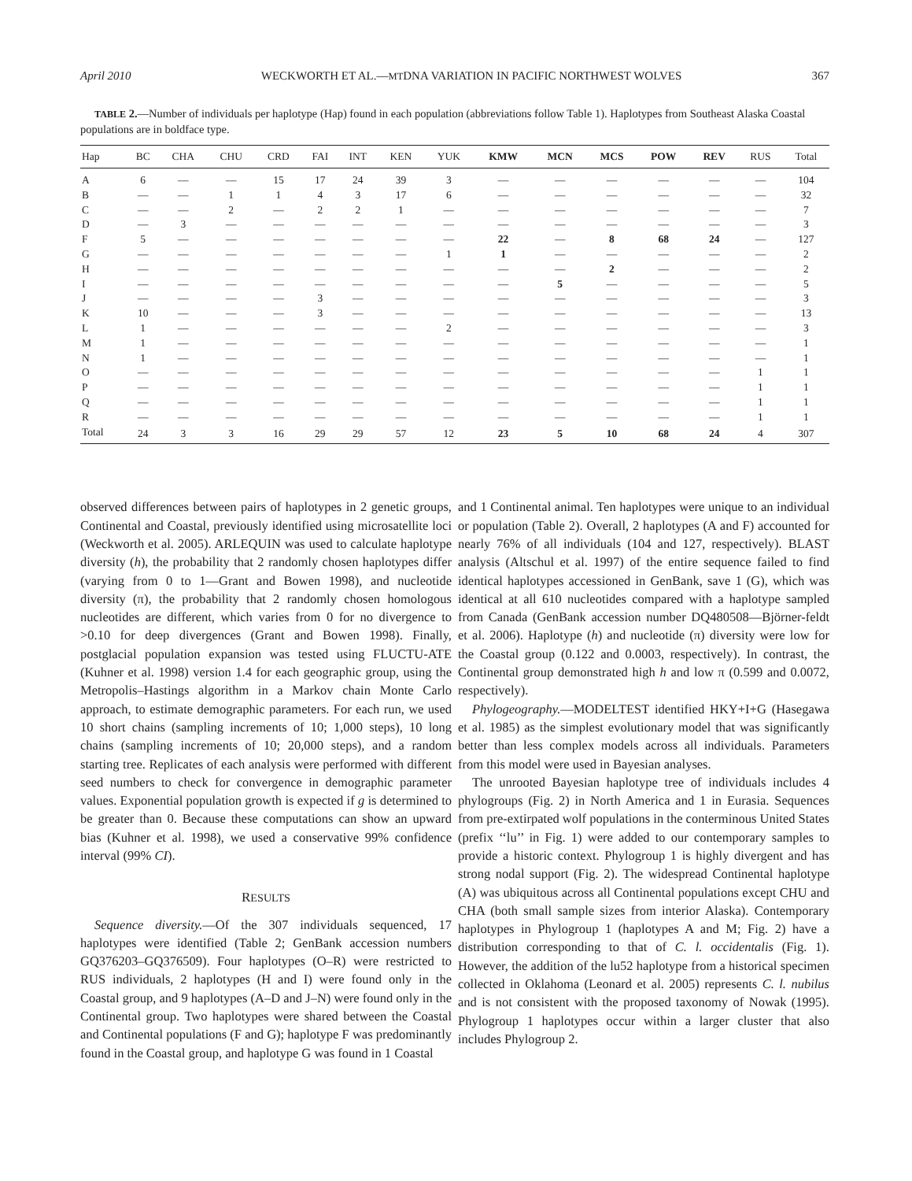April 2010 WECKWORTH ET AL.—MTDNA VARIATION IN PACIFIC NORTHWEST WOLVES 367
TABLE 2.—Number of individuals per haplotype (Hap) found in each population (abbreviations follow Table 1). Haplotypes from Southeast Alaska Coastal populations are in boldface type.
| Hap | BC | CHA | CHU | CRD | FAI | INT | KEN | YUK | KMW | MCN | MCS | POW | REV | RUS | Total |
| --- | --- | --- | --- | --- | --- | --- | --- | --- | --- | --- | --- | --- | --- | --- | --- |
| A | 6 | — | — | 15 | 17 | 24 | 39 | 3 | — | — | — | — | — | — | 104 |
| B | — | — | 1 | 1 | 4 | 3 | 17 | 6 | — | — | — | — | — | — | 32 |
| C | — | — | 2 | — | 2 | 2 | 1 | — | — | — | — | — | — | — | 7 |
| D | — | 3 | — | — | — | — | — | — | — | — | — | — | — | — | 3 |
| F | 5 | — | — | — | — | — | — | — | 22 | — | 8 | 68 | 24 | — | 127 |
| G | — | — | — | — | — | — | — | 1 | 1 | — | — | — | — | — | 2 |
| H | — | — | — | — | — | — | — | — | — | — | 2 | — | — | — | 2 |
| I | — | — | — | — | — | — | — | — | — | 5 | — | — | — | — | 5 |
| J | — | — | — | — | 3 | — | — | — | — | — | — | — | — | — | 3 |
| K | 10 | — | — | — | 3 | — | — | — | — | — | — | — | — | — | 13 |
| L | 1 | — | — | — | — | — | — | 2 | — | — | — | — | — | — | 3 |
| M | 1 | — | — | — | — | — | — | — | — | — | — | — | — | — | 1 |
| N | 1 | — | — | — | — | — | — | — | — | — | — | — | — | — | 1 |
| O | — | — | — | — | — | — | — | — | — | — | — | — | — | 1 | 1 |
| P | — | — | — | — | — | — | — | — | — | — | — | — | — | 1 | 1 |
| Q | — | — | — | — | — | — | — | — | — | — | — | — | — | 1 | 1 |
| R | — | — | — | — | — | — | — | — | — | — | — | — | — | 1 | 1 |
| Total | 24 | 3 | 3 | 16 | 29 | 29 | 57 | 12 | 23 | 5 | 10 | 68 | 24 | 4 | 307 |
observed differences between pairs of haplotypes in 2 genetic groups, Continental and Coastal, previously identified using microsatellite loci (Weckworth et al. 2005). ARLEQUIN was used to calculate haplotype diversity (h), the probability that 2 randomly chosen haplotypes differ (varying from 0 to 1—Grant and Bowen 1998), and nucleotide diversity (π), the probability that 2 randomly chosen homologous nucleotides are different, which varies from 0 for no divergence to >0.10 for deep divergences (Grant and Bowen 1998). Finally, postglacial population expansion was tested using FLUCTU-ATE (Kuhner et al. 1998) version 1.4 for each geographic group, using the Metropolis–Hastings algorithm in a Markov chain Monte Carlo approach, to estimate demographic parameters. For each run, we used 10 short chains (sampling increments of 10; 1,000 steps), 10 long chains (sampling increments of 10; 20,000 steps), and a random starting tree. Replicates of each analysis were performed with different seed numbers to check for convergence in demographic parameter values. Exponential population growth is expected if g is determined to be greater than 0. Because these computations can show an upward bias (Kuhner et al. 1998), we used a conservative 99% confidence interval (99% CI).
RESULTS
Sequence diversity.—Of the 307 individuals sequenced, 17 haplotypes were identified (Table 2; GenBank accession numbers GQ376203–GQ376509). Four haplotypes (O–R) were restricted to RUS individuals, 2 haplotypes (H and I) were found only in the Coastal group, and 9 haplotypes (A–D and J–N) were found only in the Continental group. Two haplotypes were shared between the Coastal and Continental populations (F and G); haplotype F was predominantly found in the Coastal group, and haplotype G was found in 1 Coastal
and 1 Continental animal. Ten haplotypes were unique to an individual or population (Table 2). Overall, 2 haplotypes (A and F) accounted for nearly 76% of all individuals (104 and 127, respectively). BLAST analysis (Altschul et al. 1997) of the entire sequence failed to find identical haplotypes accessioned in GenBank, save 1 (G), which was identical at all 610 nucleotides compared with a haplotype sampled from Canada (GenBank accession number DQ480508—Björner-feldt et al. 2006). Haplotype (h) and nucleotide (π) diversity were low for the Coastal group (0.122 and 0.0003, respectively). In contrast, the Continental group demonstrated high h and low π (0.599 and 0.0072, respectively).
Phylogeography.—MODELTEST identified HKY+I+G (Hasegawa et al. 1985) as the simplest evolutionary model that was significantly better than less complex models across all individuals. Parameters from this model were used in Bayesian analyses.
The unrooted Bayesian haplotype tree of individuals includes 4 phylogroups (Fig. 2) in North America and 1 in Eurasia. Sequences from pre-extirpated wolf populations in the conterminous United States (prefix ‘‘lu’’ in Fig. 1) were added to our contemporary samples to provide a historic context. Phylogroup 1 is highly divergent and has strong nodal support (Fig. 2). The widespread Continental haplotype (A) was ubiquitous across all Continental populations except CHU and CHA (both small sample sizes from interior Alaska). Contemporary haplotypes in Phylogroup 1 (haplotypes A and M; Fig. 2) have a distribution corresponding to that of C. l. occidentalis (Fig. 1). However, the addition of the lu52 haplotype from a historical specimen collected in Oklahoma (Leonard et al. 2005) represents C. l. nubilus and is not consistent with the proposed taxonomy of Nowak (1995). Phylogroup 1 haplotypes occur within a larger cluster that also includes Phylogroup 2.